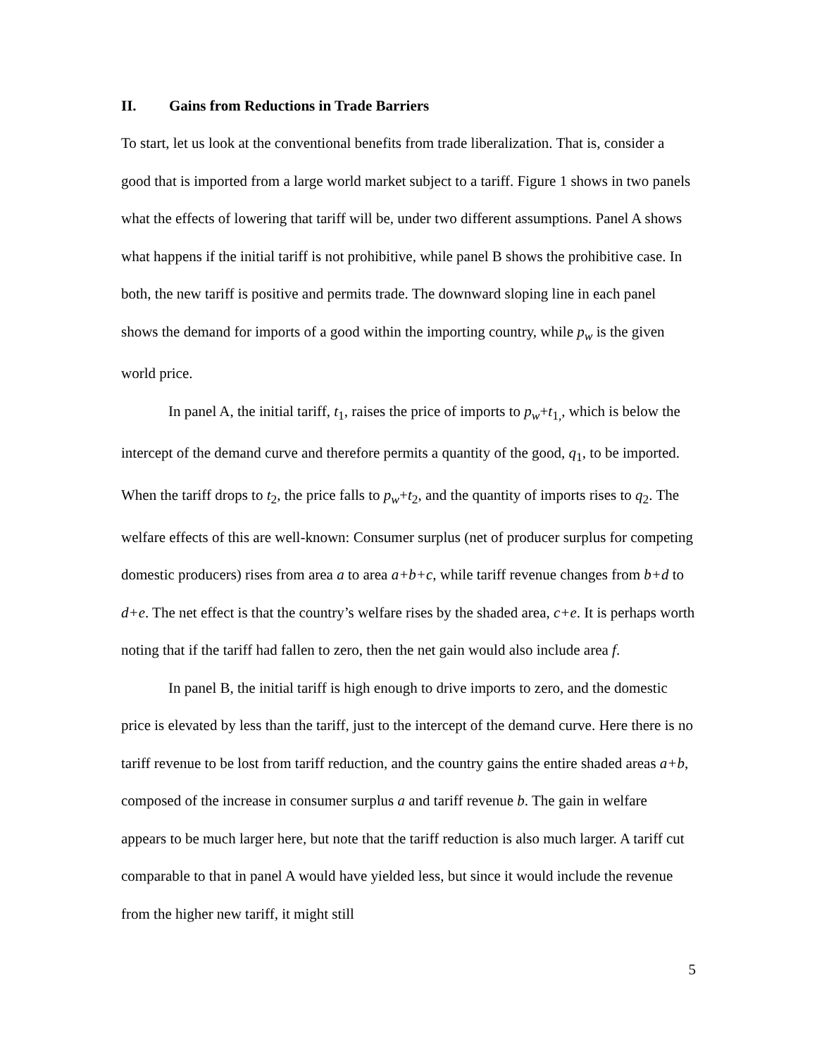II. Gains from Reductions in Trade Barriers
To start, let us look at the conventional benefits from trade liberalization. That is, consider a good that is imported from a large world market subject to a tariff. Figure 1 shows in two panels what the effects of lowering that tariff will be, under two different assumptions. Panel A shows what happens if the initial tariff is not prohibitive, while panel B shows the prohibitive case. In both, the new tariff is positive and permits trade. The downward sloping line in each panel shows the demand for imports of a good within the importing country, while p<sub>w</sub> is the given world price.
In panel A, the initial tariff, t<sub>1</sub>, raises the price of imports to p<sub>w</sub>+t<sub>1,</sub>, which is below the intercept of the demand curve and therefore permits a quantity of the good, q<sub>1</sub>, to be imported. When the tariff drops to t<sub>2</sub>, the price falls to p<sub>w</sub>+t<sub>2</sub>, and the quantity of imports rises to q<sub>2</sub>. The welfare effects of this are well-known: Consumer surplus (net of producer surplus for competing domestic producers) rises from area a to area a+b+c, while tariff revenue changes from b+d to d+e. The net effect is that the country’s welfare rises by the shaded area, c+e. It is perhaps worth noting that if the tariff had fallen to zero, then the net gain would also include area f.
In panel B, the initial tariff is high enough to drive imports to zero, and the domestic price is elevated by less than the tariff, just to the intercept of the demand curve. Here there is no tariff revenue to be lost from tariff reduction, and the country gains the entire shaded areas a+b, composed of the increase in consumer surplus a and tariff revenue b. The gain in welfare appears to be much larger here, but note that the tariff reduction is also much larger. A tariff cut comparable to that in panel A would have yielded less, but since it would include the revenue from the higher new tariff, it might still
5